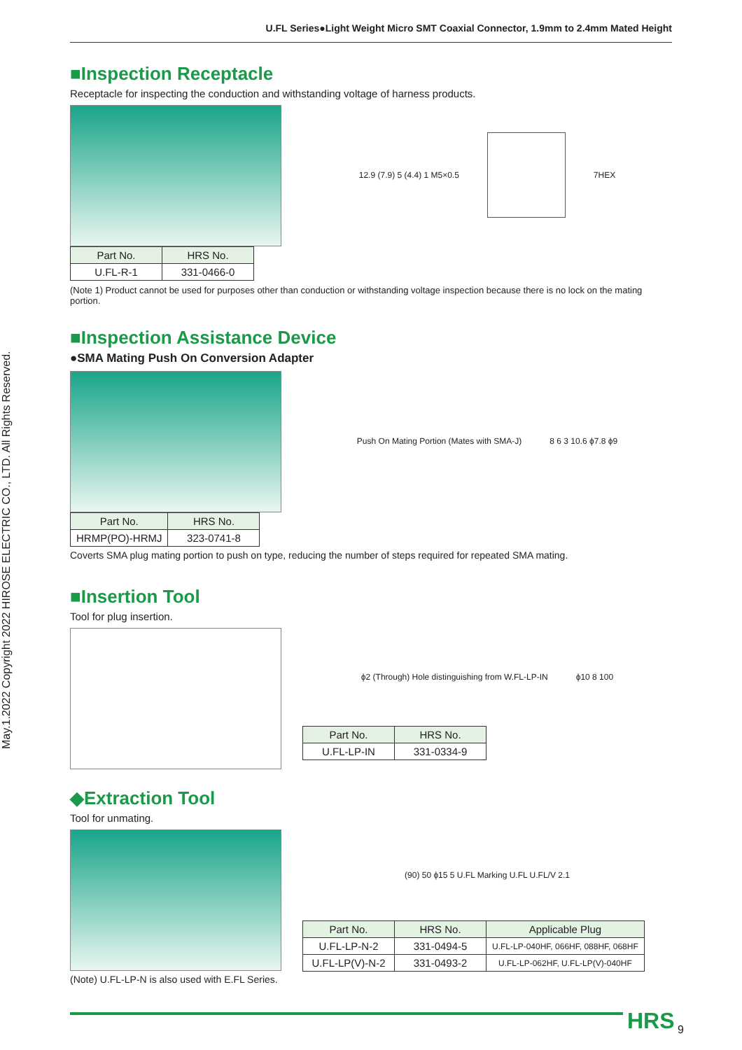U.FL Series●Light Weight Micro SMT Coaxial Connector, 1.9mm to 2.4mm Mated Height
May.1.2022 Copyright 2022 HIROSE ELECTRIC CO., LTD. All Rights Reserved.
■Inspection Receptacle
Receptacle for inspecting the conduction and withstanding voltage of harness products.
| Part No. | HRS No. |
| --- | --- |
| U.FL-R-1 | 331-0466-0 |
12.9 (7.9) 5 (4.4) 1 M5×0.5 7HEX
(Note 1) Product cannot be used for purposes other than conduction or withstanding voltage inspection because there is no lock on the mating portion.
■Inspection Assistance Device
●SMA Mating Push On Conversion Adapter
| Part No. | HRS No. |
| --- | --- |
| HRMP(PO)-HRMJ | 323-0741-8 |
Push On Mating Portion (Mates with SMA-J) 8 6 3 10.6 ϕ7.8 ϕ9
Coverts SMA plug mating portion to push on type, reducing the number of steps required for repeated SMA mating.
■Insertion Tool
Tool for plug insertion.
ϕ2 (Through) Hole distinguishing from W.FL-LP-IN ϕ10 8 100
| Part No. | HRS No. |
| --- | --- |
| U.FL-LP-IN | 331-0334-9 |
◆Extraction Tool
Tool for unmating.
(Note) U.FL-LP-N is also used with E.FL Series.
(90) 50 ϕ15 5 U.FL Marking U.FL U.FL/V 2.1
| Part No. | HRS No. | Applicable Plug |
| --- | --- | --- |
| U.FL-LP-N-2 | 331-0494-5 | U.FL-LP-040HF, 066HF, 088HF, 068HF |
| U.FL-LP(V)-N-2 | 331-0493-2 | U.FL-LP-062HF, U.FL-LP(V)-040HF |
HRS 9